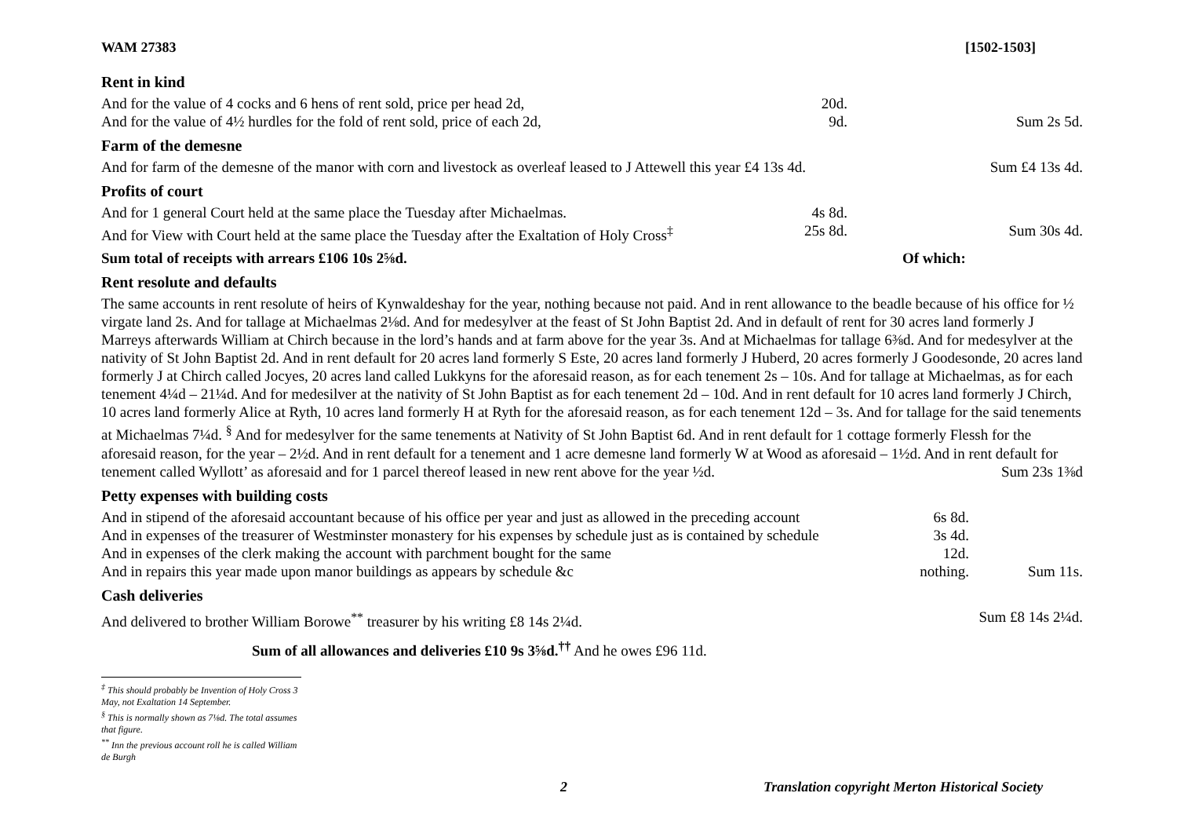WAM 27383 [1502-1503]
Rent in kind
| And for the value of 4 cocks and 6 hens of rent sold, price per head 2d, | 20d. | |
| And for the value of 4½ hurdles for the fold of rent sold, price of each 2d, | 9d. | Sum 2s 5d. |
Farm of the demesne
| And for farm of the demesne of the manor with corn and livestock as overleaf leased to J Attewell this year £4 13s 4d. | Sum £4 13s 4d. |
Profits of court
| And for 1 general Court held at the same place the Tuesday after Michaelmas. | 4s 8d. | |
| And for View with Court held at the same place the Tuesday after the Exaltation of Holy Cross<sup>‡</sup> | 25s 8d. | Sum 30s 4d. |
| Sum total of receipts with arrears £106 10s 2⅝d. | Of which: |
Rent resolute and defaults
The same accounts in rent resolute of heirs of Kynwaldeshay for the year, nothing because not paid. And in rent allowance to the beadle because of his office for ½ virgate land 2s. And for tallage at Michaelmas 2⅛d. And for medesylver at the feast of St John Baptist 2d. And in default of rent for 30 acres land formerly J Marreys afterwards William at Chirch because in the lord’s hands and at farm above for the year 3s. And at Michaelmas for tallage 6⅜d. And for medesylver at the nativity of St John Baptist 2d. And in rent default for 20 acres land formerly S Este, 20 acres land formerly J Huberd, 20 acres formerly J Goodesonde, 20 acres land formerly J at Chirch called Jocyes, 20 acres land called Lukkyns for the aforesaid reason, as for each tenement 2s – 10s. And for tallage at Michaelmas, as for each tenement 4¼d – 21¼d. And for medesilver at the nativity of St John Baptist as for each tenement 2d – 10d. And in rent default for 10 acres land formerly J Chirch, 10 acres land formerly Alice at Ryth, 10 acres land formerly H at Ryth for the aforesaid reason, as for each tenement 12d – 3s. And for tallage for the said tenements at Michaelmas 7¼d. <sup>§</sup> And for medesylver for the same tenements at Nativity of St John Baptist 6d. And in rent default for 1 cottage formerly Flessh for the aforesaid reason, for the year – 2½d. And in rent default for a tenement and 1 acre demesne land formerly W at Wood as aforesaid – 1½d. And in rent default for tenement called Wyllott’ as aforesaid and for 1 parcel thereof leased in new rent above for the year ½d. Sum 23s 1⅜d
Petty expenses with building costs
| And in stipend of the aforesaid accountant because of his office per year and just as allowed in the preceding account | 6s 8d. | |
| And in expenses of the treasurer of Westminster monastery for his expenses by schedule just as is contained by schedule | 3s 4d. | |
| And in expenses of the clerk making the account with parchment bought for the same | 12d. | |
| And in repairs this year made upon manor buildings as appears by schedule &c | nothing. | Sum 11s. |
Cash deliveries
| And delivered to brother William Borowe<sup>**</sup> treasurer by his writing £8 14s 2¼d. | Sum £8 14s 2¼d. |
Sum of all allowances and deliveries £10 9s 3⅝d.<sup>††</sup> And he owes £96 11d.
<sup>‡</sup> This should probably be Invention of Holy Cross 3 May, not Exaltation 14 September.
<sup>§</sup> This is normally shown as 7⅛d. The total assumes that figure.
<sup>**</sup> Inn the previous account roll he is called William de Burgh
2 Translation copyright Merton Historical Society